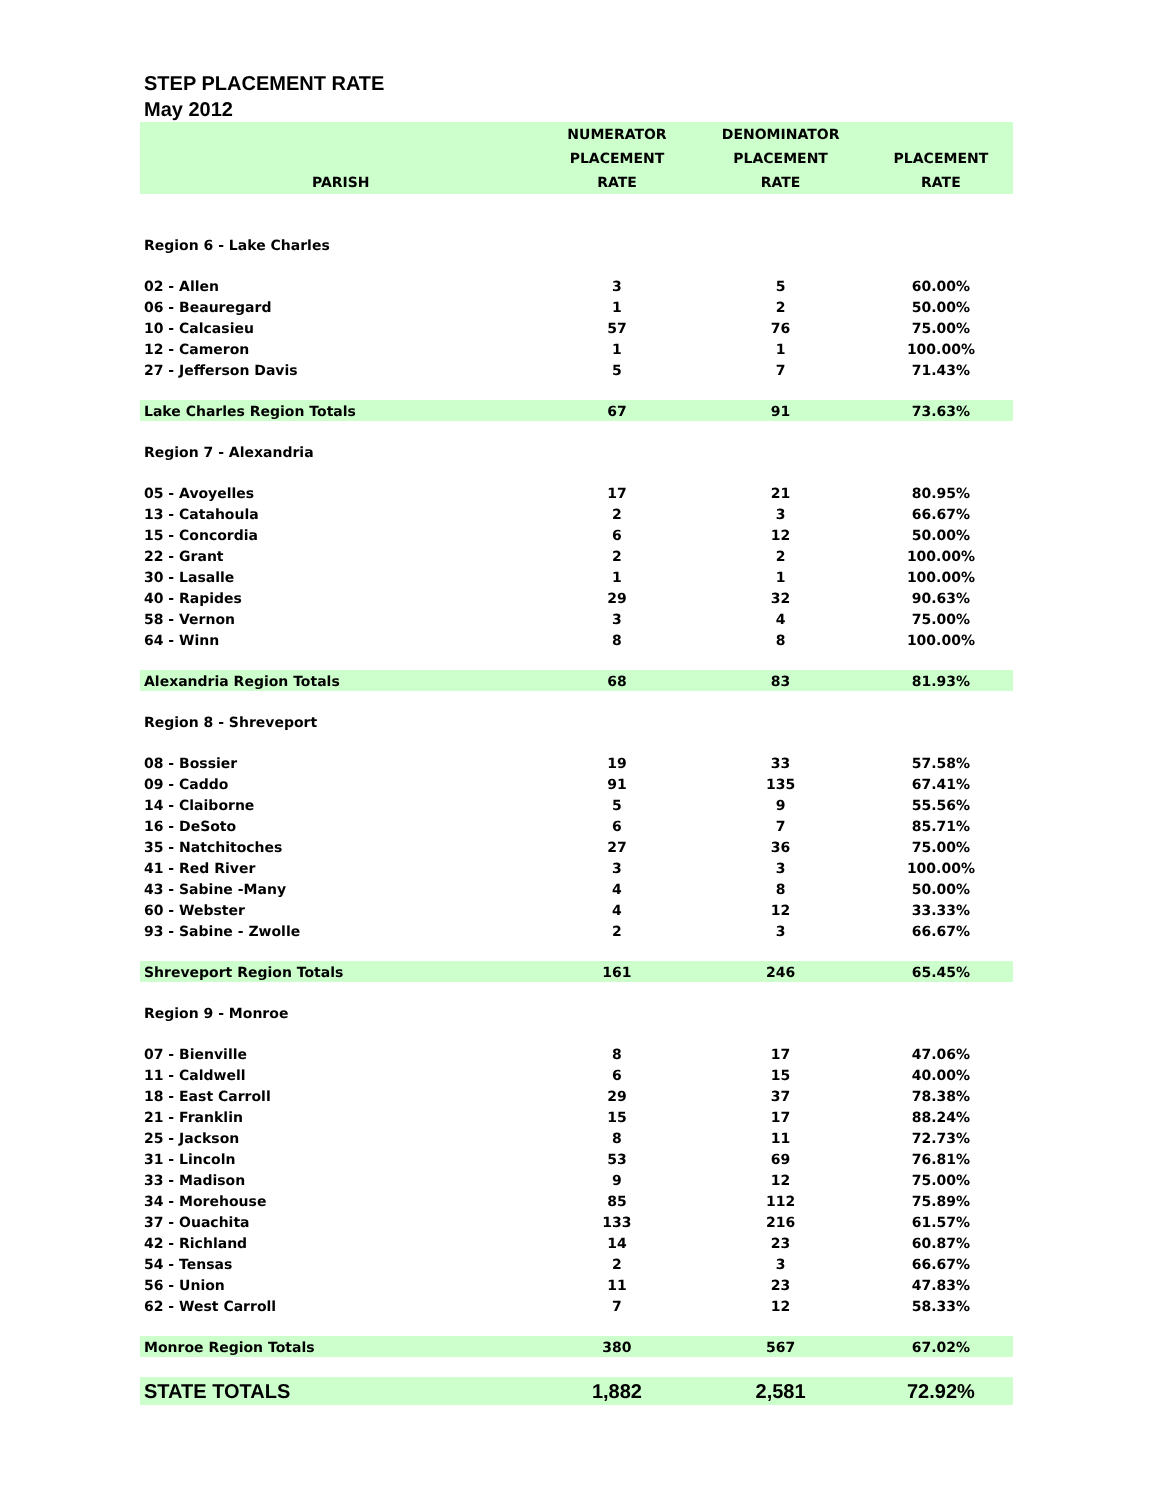STEP PLACEMENT RATE
May 2012
| PARISH | NUMERATOR PLACEMENT RATE | DENOMINATOR PLACEMENT RATE | PLACEMENT RATE |
| --- | --- | --- | --- |
| Region 6 - Lake Charles | | | |
| 02 - Allen | 3 | 5 | 60.00% |
| 06 - Beauregard | 1 | 2 | 50.00% |
| 10 - Calcasieu | 57 | 76 | 75.00% |
| 12 - Cameron | 1 | 1 | 100.00% |
| 27 - Jefferson Davis | 5 | 7 | 71.43% |
| Lake Charles Region Totals | 67 | 91 | 73.63% |
| Region 7 - Alexandria | | | |
| 05 - Avoyelles | 17 | 21 | 80.95% |
| 13 - Catahoula | 2 | 3 | 66.67% |
| 15 - Concordia | 6 | 12 | 50.00% |
| 22 - Grant | 2 | 2 | 100.00% |
| 30 - Lasalle | 1 | 1 | 100.00% |
| 40 - Rapides | 29 | 32 | 90.63% |
| 58 - Vernon | 3 | 4 | 75.00% |
| 64 - Winn | 8 | 8 | 100.00% |
| Alexandria Region Totals | 68 | 83 | 81.93% |
| Region 8 - Shreveport | | | |
| 08 - Bossier | 19 | 33 | 57.58% |
| 09 - Caddo | 91 | 135 | 67.41% |
| 14 - Claiborne | 5 | 9 | 55.56% |
| 16 - DeSoto | 6 | 7 | 85.71% |
| 35 - Natchitoches | 27 | 36 | 75.00% |
| 41 - Red River | 3 | 3 | 100.00% |
| 43 - Sabine -Many | 4 | 8 | 50.00% |
| 60 - Webster | 4 | 12 | 33.33% |
| 93 - Sabine - Zwolle | 2 | 3 | 66.67% |
| Shreveport Region Totals | 161 | 246 | 65.45% |
| Region 9 - Monroe | | | |
| 07 - Bienville | 8 | 17 | 47.06% |
| 11 - Caldwell | 6 | 15 | 40.00% |
| 18 - East Carroll | 29 | 37 | 78.38% |
| 21 - Franklin | 15 | 17 | 88.24% |
| 25 - Jackson | 8 | 11 | 72.73% |
| 31 - Lincoln | 53 | 69 | 76.81% |
| 33 - Madison | 9 | 12 | 75.00% |
| 34 - Morehouse | 85 | 112 | 75.89% |
| 37 - Ouachita | 133 | 216 | 61.57% |
| 42 - Richland | 14 | 23 | 60.87% |
| 54 - Tensas | 2 | 3 | 66.67% |
| 56 - Union | 11 | 23 | 47.83% |
| 62 - West Carroll | 7 | 12 | 58.33% |
| Monroe Region Totals | 380 | 567 | 67.02% |
| STATE TOTALS | 1,882 | 2,581 | 72.92% |